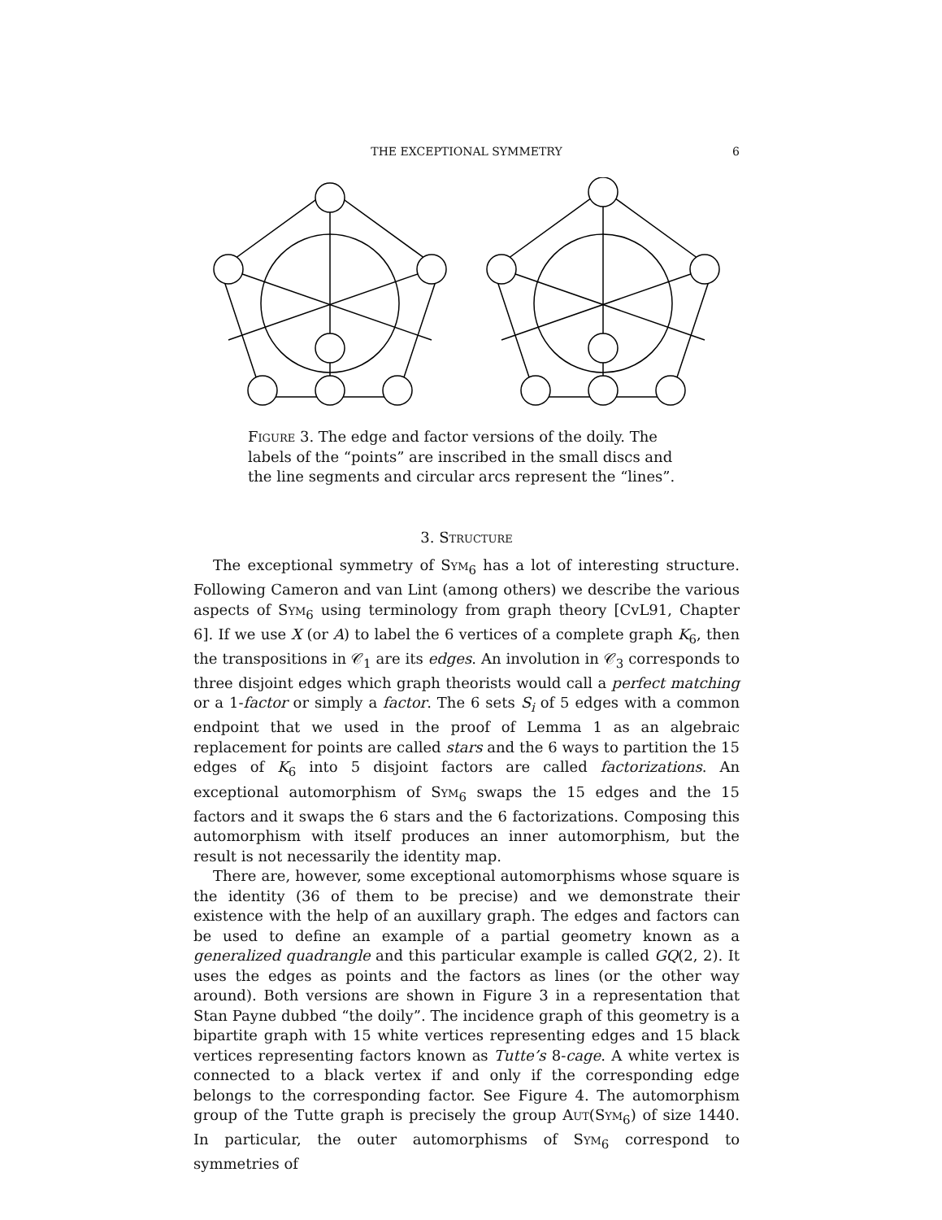THE EXCEPTIONAL SYMMETRY
6
Figure 3. The edge and factor versions of the doily. The labels of the “points” are inscribed in the small discs and the line segments and circular arcs represent the “lines”.
3. Structure
The exceptional symmetry of Sym<sub>6</sub> has a lot of interesting structure. Following Cameron and van Lint (among others) we describe the various aspects of Sym<sub>6</sub> using terminology from graph theory [CvL91, Chapter 6]. If we use X (or A) to label the 6 vertices of a complete graph K<sub>6</sub>, then the transpositions in 𝒞<sub>1</sub> are its edges. An involution in 𝒞<sub>3</sub> corresponds to three disjoint edges which graph theorists would call a perfect matching or a 1-factor or simply a factor. The 6 sets S<sub>i</sub> of 5 edges with a common endpoint that we used in the proof of Lemma 1 as an algebraic replacement for points are called stars and the 6 ways to partition the 15 edges of K<sub>6</sub> into 5 disjoint factors are called factorizations. An exceptional automorphism of Sym<sub>6</sub> swaps the 15 edges and the 15 factors and it swaps the 6 stars and the 6 factorizations. Composing this automorphism with itself produces an inner automorphism, but the result is not necessarily the identity map.
There are, however, some exceptional automorphisms whose square is the identity (36 of them to be precise) and we demonstrate their existence with the help of an auxillary graph. The edges and factors can be used to define an example of a partial geometry known as a generalized quadrangle and this particular example is called GQ(2, 2). It uses the edges as points and the factors as lines (or the other way around). Both versions are shown in Figure 3 in a representation that Stan Payne dubbed “the doily”. The incidence graph of this geometry is a bipartite graph with 15 white vertices representing edges and 15 black vertices representing factors known as Tutte’s 8-cage. A white vertex is connected to a black vertex if and only if the corresponding edge belongs to the corresponding factor. See Figure 4. The automorphism group of the Tutte graph is precisely the group Aut(Sym<sub>6</sub>) of size 1440. In particular, the outer automorphisms of Sym<sub>6</sub> correspond to symmetries of